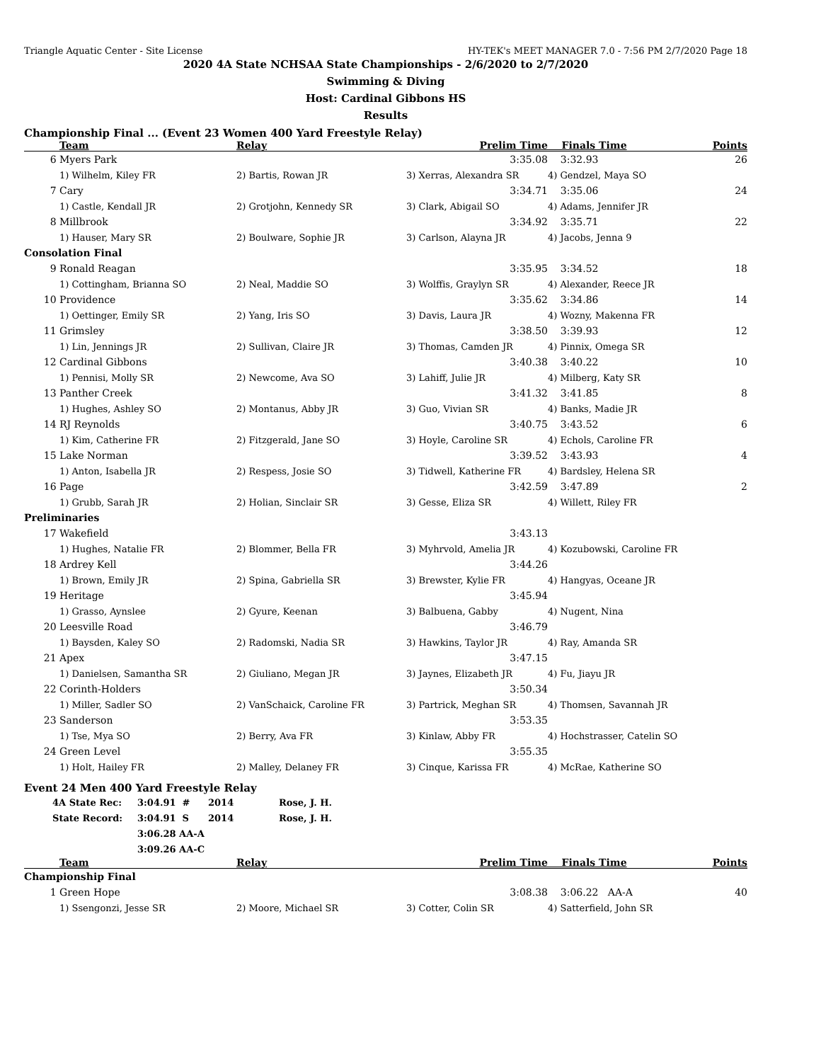Triangle Aquatic Center - Site License HY-TEK's MEET MANAGER 7.0 - 7:56 PM 2/7/2020 Page 18
2020 4A State NCHSAA State Championships - 2/6/2020 to 2/7/2020
Swimming & Diving
Host: Cardinal Gibbons HS
Results
Championship Final ... (Event 23 Women 400 Yard Freestyle Relay)
| | Team | Relay | Prelim Time | Finals Time | Points |
| --- | --- | --- | --- | --- | --- |
| 6 | Myers Park | | 3:35.08 | 3:32.93 | 26 |
| | 1) Wilhelm, Kiley FR | 2) Bartis, Rowan JR | 3) Xerras, Alexandra SR | 4) Gendzel, Maya SO | |
| 7 | Cary | | 3:34.71 | 3:35.06 | 24 |
| | 1) Castle, Kendall JR | 2) Grotjohn, Kennedy SR | 3) Clark, Abigail SO | 4) Adams, Jennifer JR | |
| 8 | Millbrook | | 3:34.92 | 3:35.71 | 22 |
| | 1) Hauser, Mary SR | 2) Boulware, Sophie JR | 3) Carlson, Alayna JR | 4) Jacobs, Jenna 9 | |
| Consolation Final | | | | | |
| 9 | Ronald Reagan | | 3:35.95 | 3:34.52 | 18 |
| | 1) Cottingham, Brianna SO | 2) Neal, Maddie SO | 3) Wolffis, Graylyn SR | 4) Alexander, Reece JR | |
| 10 | Providence | | 3:35.62 | 3:34.86 | 14 |
| | 1) Oettinger, Emily SR | 2) Yang, Iris SO | 3) Davis, Laura JR | 4) Wozny, Makenna FR | |
| 11 | Grimsley | | 3:38.50 | 3:39.93 | 12 |
| | 1) Lin, Jennings JR | 2) Sullivan, Claire JR | 3) Thomas, Camden JR | 4) Pinnix, Omega SR | |
| 12 | Cardinal Gibbons | | 3:40.38 | 3:40.22 | 10 |
| | 1) Pennisi, Molly SR | 2) Newcome, Ava SO | 3) Lahiff, Julie JR | 4) Milberg, Katy SR | |
| 13 | Panther Creek | | 3:41.32 | 3:41.85 | 8 |
| | 1) Hughes, Ashley SO | 2) Montanus, Abby JR | 3) Guo, Vivian SR | 4) Banks, Madie JR | |
| 14 | RJ Reynolds | | 3:40.75 | 3:43.52 | 6 |
| | 1) Kim, Catherine FR | 2) Fitzgerald, Jane SO | 3) Hoyle, Caroline SR | 4) Echols, Caroline FR | |
| 15 | Lake Norman | | 3:39.52 | 3:43.93 | 4 |
| | 1) Anton, Isabella JR | 2) Respess, Josie SO | 3) Tidwell, Katherine FR | 4) Bardsley, Helena SR | |
| 16 | Page | | 3:42.59 | 3:47.89 | 2 |
| | 1) Grubb, Sarah JR | 2) Holian, Sinclair SR | 3) Gesse, Eliza SR | 4) Willett, Riley FR | |
| Preliminaries | | | | | |
| 17 | Wakefield | | 3:43.13 | | |
| | 1) Hughes, Natalie FR | 2) Blommer, Bella FR | 3) Myhrvold, Amelia JR | 4) Kozubowski, Caroline FR | |
| 18 | Ardrey Kell | | 3:44.26 | | |
| | 1) Brown, Emily JR | 2) Spina, Gabriella SR | 3) Brewster, Kylie FR | 4) Hangyas, Oceane JR | |
| 19 | Heritage | | 3:45.94 | | |
| | 1) Grasso, Aynslee | 2) Gyure, Keenan | 3) Balbuena, Gabby | 4) Nugent, Nina | |
| 20 | Leesville Road | | 3:46.79 | | |
| | 1) Baysden, Kaley SO | 2) Radomski, Nadia SR | 3) Hawkins, Taylor JR | 4) Ray, Amanda SR | |
| 21 | Apex | | 3:47.15 | | |
| | 1) Danielsen, Samantha SR | 2) Giuliano, Megan JR | 3) Jaynes, Elizabeth JR | 4) Fu, Jiayu JR | |
| 22 | Corinth-Holders | | 3:50.34 | | |
| | 1) Miller, Sadler SO | 2) VanSchaick, Caroline FR | 3) Partrick, Meghan SR | 4) Thomsen, Savannah JR | |
| 23 | Sanderson | | 3:53.35 | | |
| | 1) Tse, Mya SO | 2) Berry, Ava FR | 3) Kinlaw, Abby FR | 4) Hochstrasser, Catelin SO | |
| 24 | Green Level | | 3:55.35 | | |
| | 1) Holt, Hailey FR | 2) Malley, Delaney FR | 3) Cinque, Karissa FR | 4) McRae, Katherine SO | |
Event 24 Men 400 Yard Freestyle Relay
| 4A State Rec: | 3:04.91 # | 2014 | Rose, J. H. |
| State Record: | 3:04.91 S | 2014 | Rose, J. H. |
| | 3:06.28 AA-A | | |
| | 3:09.26 AA-C | | |
| | Team | Relay | Prelim Time | Finals Time | Points |
| --- | --- | --- | --- | --- | --- |
| Championship Final | | | | | |
| 1 | Green Hope | | 3:08.38 | 3:06.22 AA-A | 40 |
| | 1) Ssengonzi, Jesse SR | 2) Moore, Michael SR | 3) Cotter, Colin SR | 4) Satterfield, John SR | |